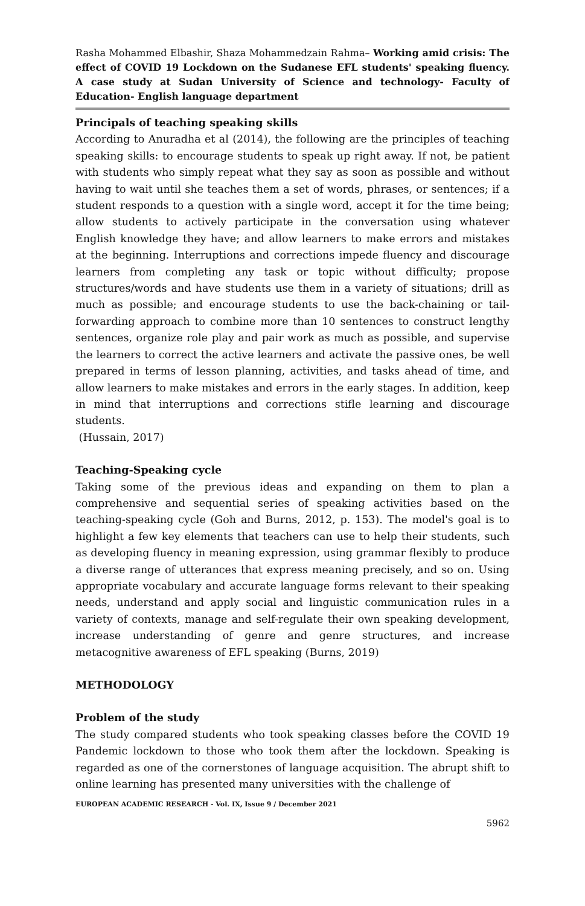Rasha Mohammed Elbashir, Shaza Mohammedzain Rahma– Working amid crisis: The effect of COVID 19 Lockdown on the Sudanese EFL students' speaking fluency. A case study at Sudan University of Science and technology- Faculty of Education- English language department
Principals of teaching speaking skills
According to Anuradha et al (2014), the following are the principles of teaching speaking skills: to encourage students to speak up right away. If not, be patient with students who simply repeat what they say as soon as possible and without having to wait until she teaches them a set of words, phrases, or sentences; if a student responds to a question with a single word, accept it for the time being; allow students to actively participate in the conversation using whatever English knowledge they have; and allow learners to make errors and mistakes at the beginning. Interruptions and corrections impede fluency and discourage learners from completing any task or topic without difficulty; propose structures/words and have students use them in a variety of situations; drill as much as possible; and encourage students to use the back-chaining or tail-forwarding approach to combine more than 10 sentences to construct lengthy sentences, organize role play and pair work as much as possible, and supervise the learners to correct the active learners and activate the passive ones, be well prepared in terms of lesson planning, activities, and tasks ahead of time, and allow learners to make mistakes and errors in the early stages. In addition, keep in mind that interruptions and corrections stifle learning and discourage students.
(Hussain, 2017)
Teaching-Speaking cycle
Taking some of the previous ideas and expanding on them to plan a comprehensive and sequential series of speaking activities based on the teaching-speaking cycle (Goh and Burns, 2012, p. 153). The model's goal is to highlight a few key elements that teachers can use to help their students, such as developing fluency in meaning expression, using grammar flexibly to produce a diverse range of utterances that express meaning precisely, and so on. Using appropriate vocabulary and accurate language forms relevant to their speaking needs, understand and apply social and linguistic communication rules in a variety of contexts, manage and self-regulate their own speaking development, increase understanding of genre and genre structures, and increase metacognitive awareness of EFL speaking (Burns, 2019)
METHODOLOGY
Problem of the study
The study compared students who took speaking classes before the COVID 19 Pandemic lockdown to those who took them after the lockdown. Speaking is regarded as one of the cornerstones of language acquisition. The abrupt shift to online learning has presented many universities with the challenge of
EUROPEAN ACADEMIC RESEARCH - Vol. IX, Issue 9 / December 2021
5962